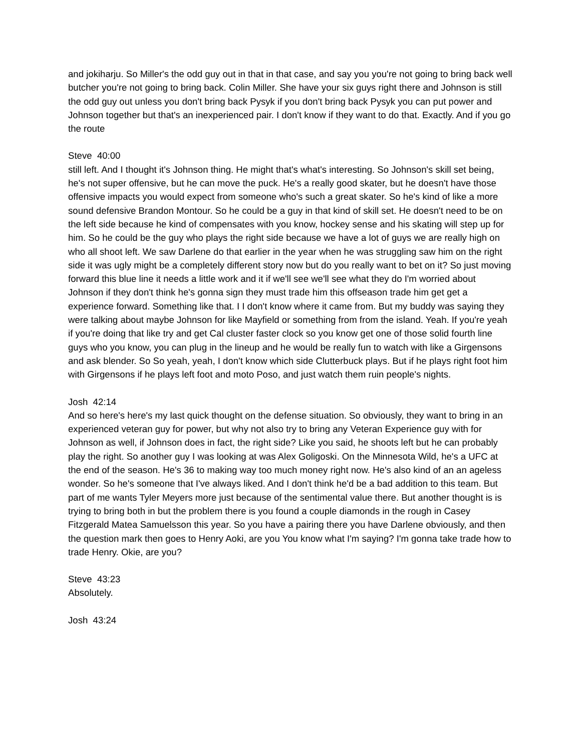and jokiharju. So Miller's the odd guy out in that in that case, and say you you're not going to bring back well butcher you're not going to bring back. Colin Miller. She have your six guys right there and Johnson is still the odd guy out unless you don't bring back Pysyk if you don't bring back Pysyk you can put power and Johnson together but that's an inexperienced pair. I don't know if they want to do that. Exactly. And if you go the route
Steve 40:00
still left. And I thought it's Johnson thing. He might that's what's interesting. So Johnson's skill set being, he's not super offensive, but he can move the puck. He's a really good skater, but he doesn't have those offensive impacts you would expect from someone who's such a great skater. So he's kind of like a more sound defensive Brandon Montour. So he could be a guy in that kind of skill set. He doesn't need to be on the left side because he kind of compensates with you know, hockey sense and his skating will step up for him. So he could be the guy who plays the right side because we have a lot of guys we are really high on who all shoot left. We saw Darlene do that earlier in the year when he was struggling saw him on the right side it was ugly might be a completely different story now but do you really want to bet on it? So just moving forward this blue line it needs a little work and it if we'll see we'll see what they do I'm worried about Johnson if they don't think he's gonna sign they must trade him this offseason trade him get get a experience forward. Something like that. I I don't know where it came from. But my buddy was saying they were talking about maybe Johnson for like Mayfield or something from from the island. Yeah. If you're yeah if you're doing that like try and get Cal cluster faster clock so you know get one of those solid fourth line guys who you know, you can plug in the lineup and he would be really fun to watch with like a Girgensons and ask blender. So So yeah, yeah, I don't know which side Clutterbuck plays. But if he plays right foot him with Girgensons if he plays left foot and moto Poso, and just watch them ruin people's nights.
Josh 42:14
And so here's here's my last quick thought on the defense situation. So obviously, they want to bring in an experienced veteran guy for power, but why not also try to bring any Veteran Experience guy with for Johnson as well, if Johnson does in fact, the right side? Like you said, he shoots left but he can probably play the right. So another guy I was looking at was Alex Goligoski. On the Minnesota Wild, he's a UFC at the end of the season. He's 36 to making way too much money right now. He's also kind of an an ageless wonder. So he's someone that I've always liked. And I don't think he'd be a bad addition to this team. But part of me wants Tyler Meyers more just because of the sentimental value there. But another thought is is trying to bring both in but the problem there is you found a couple diamonds in the rough in Casey Fitzgerald Matea Samuelsson this year. So you have a pairing there you have Darlene obviously, and then the question mark then goes to Henry Aoki, are you You know what I'm saying? I'm gonna take trade how to trade Henry. Okie, are you?
Steve 43:23
Absolutely.
Josh 43:24